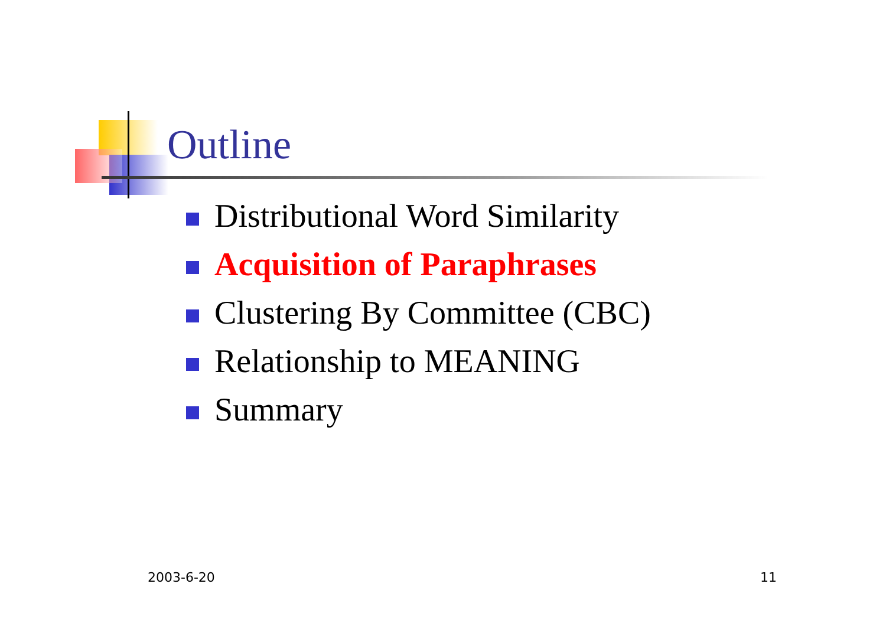Outline
Distributional Word Similarity
Acquisition of Paraphrases
Clustering By Committee (CBC)
Relationship to MEANING
Summary
2003-6-20 11